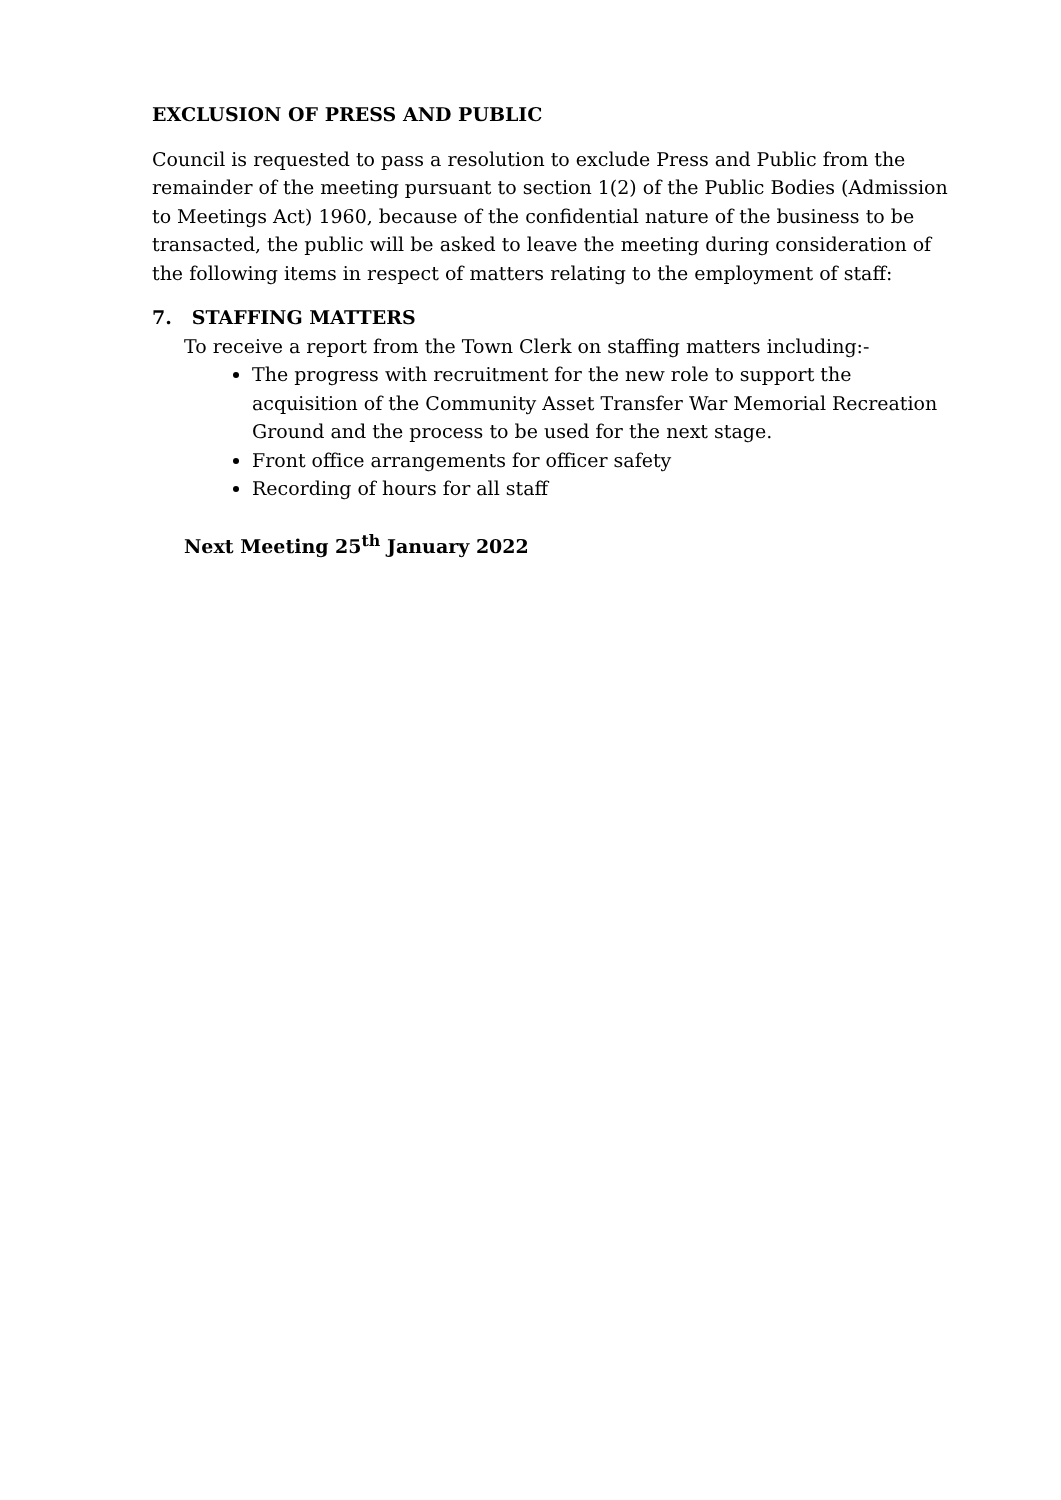EXCLUSION OF PRESS AND PUBLIC
Council is requested to pass a resolution to exclude Press and Public from the remainder of the meeting pursuant to section 1(2) of the Public Bodies (Admission to Meetings Act) 1960, because of the confidential nature of the business to be transacted, the public will be asked to leave the meeting during consideration of the following items in respect of matters relating to the employment of staff:
7. STAFFING MATTERS
To receive a report from the Town Clerk on staffing matters including:-
The progress with recruitment for the new role to support the acquisition of the Community Asset Transfer War Memorial Recreation Ground and the process to be used for the next stage.
Front office arrangements for officer safety
Recording of hours for all staff
Next Meeting 25<sup>th</sup> January 2022